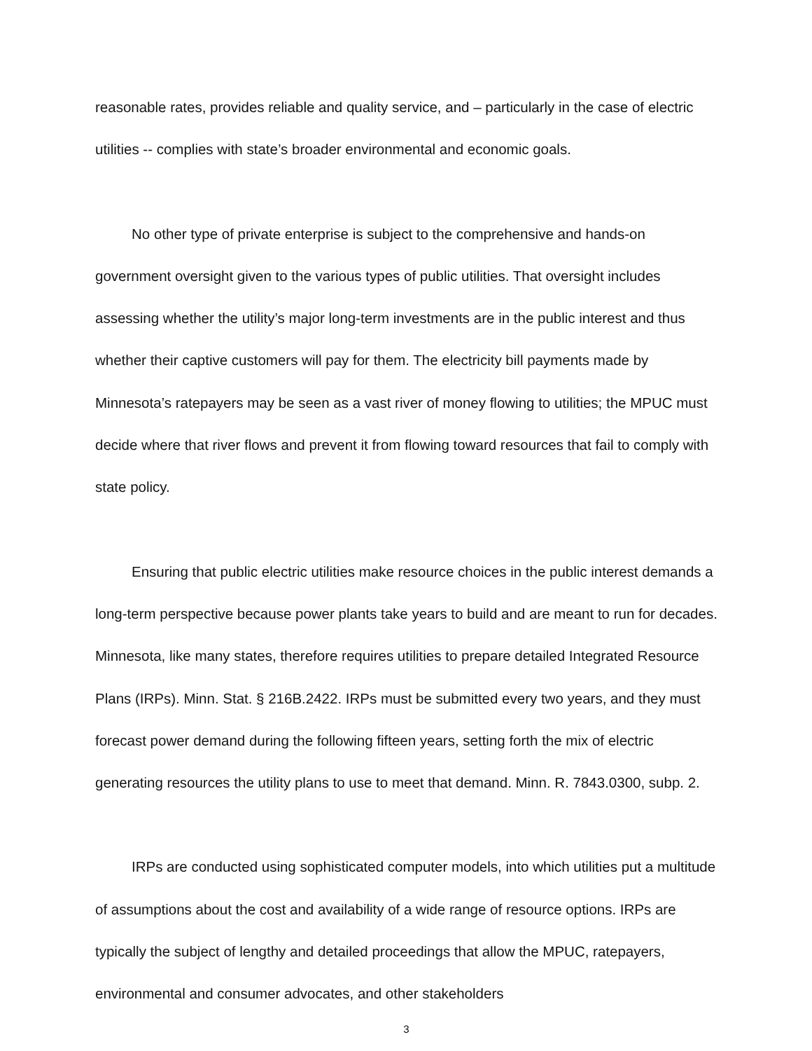reasonable rates, provides reliable and quality service, and – particularly in the case of electric utilities -- complies with state’s broader environmental and economic goals.
No other type of private enterprise is subject to the comprehensive and hands-on government oversight given to the various types of public utilities. That oversight includes assessing whether the utility’s major long-term investments are in the public interest and thus whether their captive customers will pay for them. The electricity bill payments made by Minnesota’s ratepayers may be seen as a vast river of money flowing to utilities; the MPUC must decide where that river flows and prevent it from flowing toward resources that fail to comply with state policy.
Ensuring that public electric utilities make resource choices in the public interest demands a long-term perspective because power plants take years to build and are meant to run for decades. Minnesota, like many states, therefore requires utilities to prepare detailed Integrated Resource Plans (IRPs). Minn. Stat. § 216B.2422. IRPs must be submitted every two years, and they must forecast power demand during the following fifteen years, setting forth the mix of electric generating resources the utility plans to use to meet that demand. Minn. R. 7843.0300, subp. 2.
IRPs are conducted using sophisticated computer models, into which utilities put a multitude of assumptions about the cost and availability of a wide range of resource options. IRPs are typically the subject of lengthy and detailed proceedings that allow the MPUC, ratepayers, environmental and consumer advocates, and other stakeholders
3